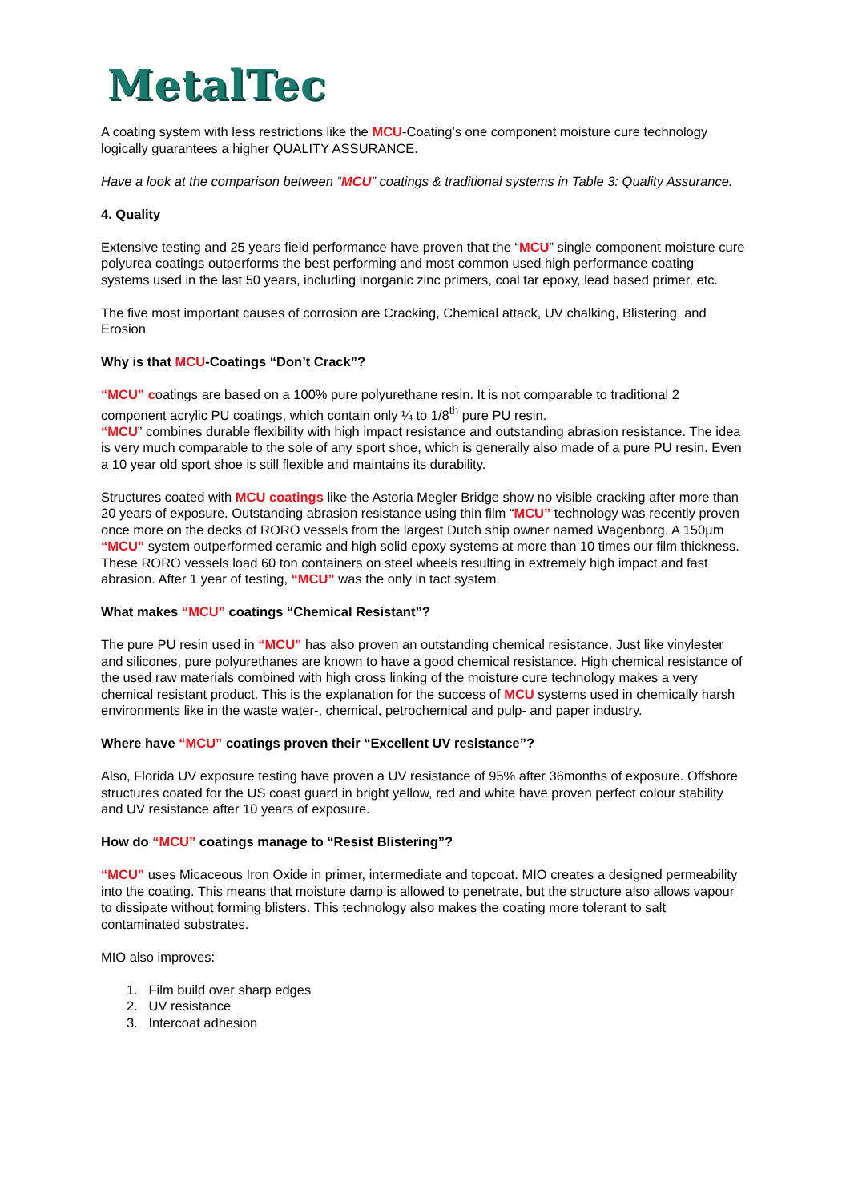MetalTec
A coating system with less restrictions like the MCU-Coating’s one component moisture cure technology logically guarantees a higher QUALITY ASSURANCE.
Have a look at the comparison between “MCU” coatings & traditional systems in Table 3: Quality Assurance.
4. Quality
Extensive testing and 25 years field performance have proven that the “MCU” single component moisture cure polyurea coatings outperforms the best performing and most common used high performance coating systems used in the last 50 years, including inorganic zinc primers, coal tar epoxy, lead based primer, etc.
The five most important causes of corrosion are Cracking, Chemical attack, UV chalking, Blistering, and Erosion
Why is that MCU-Coatings “Don’t Crack”?
“MCU” coatings are based on a 100% pure polyurethane resin. It is not comparable to traditional 2 component acrylic PU coatings, which contain only ¼ to 1/8<sup>th</sup> pure PU resin.
“MCU” combines durable flexibility with high impact resistance and outstanding abrasion resistance. The idea is very much comparable to the sole of any sport shoe, which is generally also made of a pure PU resin. Even a 10 year old sport shoe is still flexible and maintains its durability.
Structures coated with MCU coatings like the Astoria Megler Bridge show no visible cracking after more than 20 years of exposure. Outstanding abrasion resistance using thin film “MCU” technology was recently proven once more on the decks of RORO vessels from the largest Dutch ship owner named Wagenborg. A 150µm “MCU” system outperformed ceramic and high solid epoxy systems at more than 10 times our film thickness. These RORO vessels load 60 ton containers on steel wheels resulting in extremely high impact and fast abrasion. After 1 year of testing, “MCU” was the only in tact system.
What makes “MCU” coatings “Chemical Resistant”?
The pure PU resin used in “MCU” has also proven an outstanding chemical resistance. Just like vinylester and silicones, pure polyurethanes are known to have a good chemical resistance. High chemical resistance of the used raw materials combined with high cross linking of the moisture cure technology makes a very chemical resistant product. This is the explanation for the success of MCU systems used in chemically harsh environments like in the waste water-, chemical, petrochemical and pulp- and paper industry.
Where have “MCU” coatings proven their “Excellent UV resistance”?
Also, Florida UV exposure testing have proven a UV resistance of 95% after 36months of exposure. Offshore structures coated for the US coast guard in bright yellow, red and white have proven perfect colour stability and UV resistance after 10 years of exposure.
How do “MCU” coatings manage to “Resist Blistering”?
“MCU” uses Micaceous Iron Oxide in primer, intermediate and topcoat. MIO creates a designed permeability into the coating. This means that moisture damp is allowed to penetrate, but the structure also allows vapour to dissipate without forming blisters. This technology also makes the coating more tolerant to salt contaminated substrates.
MIO also improves:
1. Film build over sharp edges
2. UV resistance
3. Intercoat adhesion